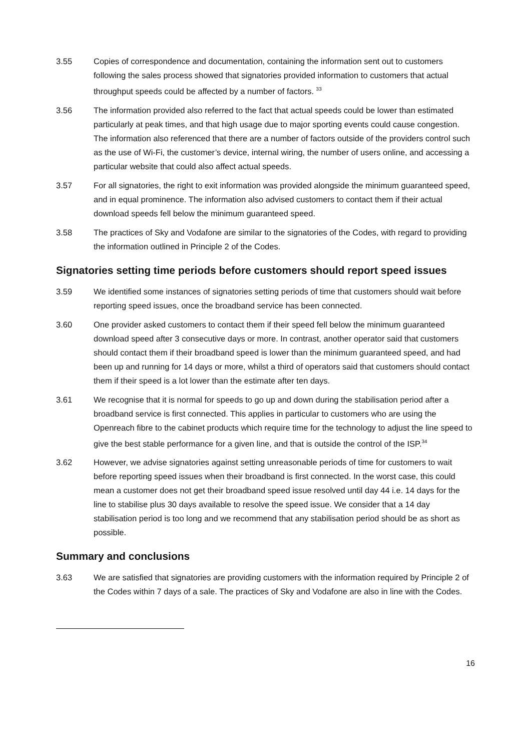3.55 Copies of correspondence and documentation, containing the information sent out to customers following the sales process showed that signatories provided information to customers that actual throughput speeds could be affected by a number of factors. <sup>33</sup>
3.56 The information provided also referred to the fact that actual speeds could be lower than estimated particularly at peak times, and that high usage due to major sporting events could cause congestion. The information also referenced that there are a number of factors outside of the providers control such as the use of Wi-Fi, the customer’s device, internal wiring, the number of users online, and accessing a particular website that could also affect actual speeds.
3.57 For all signatories, the right to exit information was provided alongside the minimum guaranteed speed, and in equal prominence. The information also advised customers to contact them if their actual download speeds fell below the minimum guaranteed speed.
3.58 The practices of Sky and Vodafone are similar to the signatories of the Codes, with regard to providing the information outlined in Principle 2 of the Codes.
Signatories setting time periods before customers should report speed issues
3.59 We identified some instances of signatories setting periods of time that customers should wait before reporting speed issues, once the broadband service has been connected.
3.60 One provider asked customers to contact them if their speed fell below the minimum guaranteed download speed after 3 consecutive days or more. In contrast, another operator said that customers should contact them if their broadband speed is lower than the minimum guaranteed speed, and had been up and running for 14 days or more, whilst a third of operators said that customers should contact them if their speed is a lot lower than the estimate after ten days.
3.61 We recognise that it is normal for speeds to go up and down during the stabilisation period after a broadband service is first connected. This applies in particular to customers who are using the Openreach fibre to the cabinet products which require time for the technology to adjust the line speed to give the best stable performance for a given line, and that is outside the control of the ISP.<sup>34</sup>
3.62 However, we advise signatories against setting unreasonable periods of time for customers to wait before reporting speed issues when their broadband is first connected. In the worst case, this could mean a customer does not get their broadband speed issue resolved until day 44 i.e. 14 days for the line to stabilise plus 30 days available to resolve the speed issue. We consider that a 14 day stabilisation period is too long and we recommend that any stabilisation period should be as short as possible.
Summary and conclusions
3.63 We are satisfied that signatories are providing customers with the information required by Principle 2 of the Codes within 7 days of a sale. The practices of Sky and Vodafone are also in line with the Codes.
16